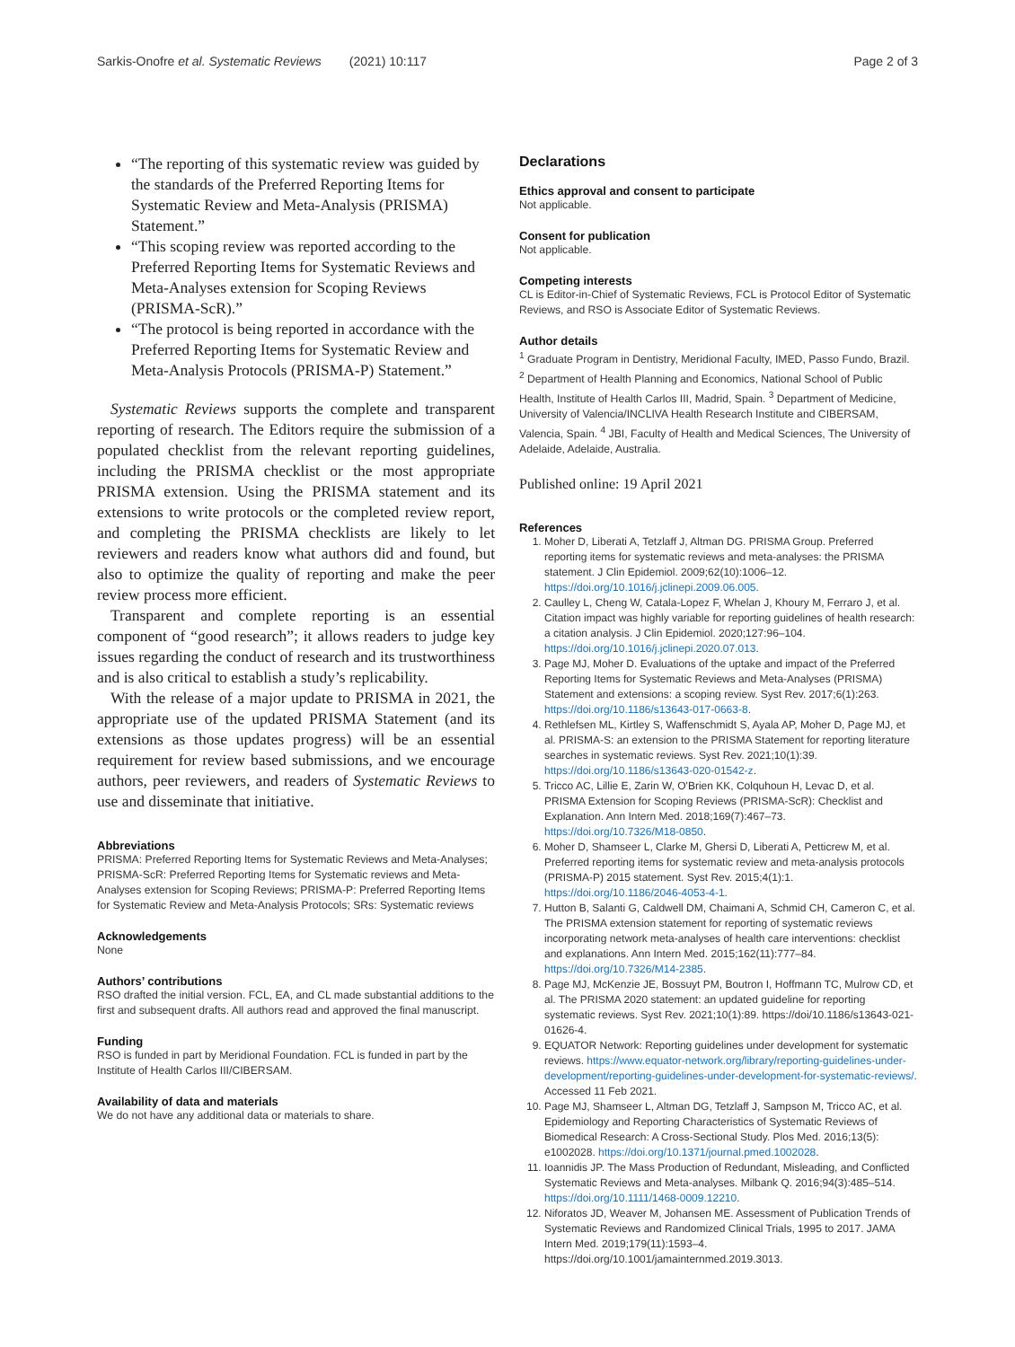Sarkis-Onofre et al. Systematic Reviews (2021) 10:117 Page 2 of 3
“The reporting of this systematic review was guided by the standards of the Preferred Reporting Items for Systematic Review and Meta-Analysis (PRISMA) Statement.”
“This scoping review was reported according to the Preferred Reporting Items for Systematic Reviews and Meta-Analyses extension for Scoping Reviews (PRISMA-ScR).”
“The protocol is being reported in accordance with the Preferred Reporting Items for Systematic Review and Meta-Analysis Protocols (PRISMA-P) Statement.”
Systematic Reviews supports the complete and transparent reporting of research. The Editors require the submission of a populated checklist from the relevant reporting guidelines, including the PRISMA checklist or the most appropriate PRISMA extension. Using the PRISMA statement and its extensions to write protocols or the completed review report, and completing the PRISMA checklists are likely to let reviewers and readers know what authors did and found, but also to optimize the quality of reporting and make the peer review process more efficient.
Transparent and complete reporting is an essential component of “good research”; it allows readers to judge key issues regarding the conduct of research and its trustworthiness and is also critical to establish a study’s replicability.
With the release of a major update to PRISMA in 2021, the appropriate use of the updated PRISMA Statement (and its extensions as those updates progress) will be an essential requirement for review based submissions, and we encourage authors, peer reviewers, and readers of Systematic Reviews to use and disseminate that initiative.
Abbreviations
PRISMA: Preferred Reporting Items for Systematic Reviews and Meta-Analyses; PRISMA-ScR: Preferred Reporting Items for Systematic reviews and Meta-Analyses extension for Scoping Reviews; PRISMA-P: Preferred Reporting Items for Systematic Review and Meta-Analysis Protocols; SRs: Systematic reviews
Acknowledgements
None
Authors’ contributions
RSO drafted the initial version. FCL, EA, and CL made substantial additions to the first and subsequent drafts. All authors read and approved the final manuscript.
Funding
RSO is funded in part by Meridional Foundation. FCL is funded in part by the Institute of Health Carlos III/CIBERSAM.
Availability of data and materials
We do not have any additional data or materials to share.
Declarations
Ethics approval and consent to participate
Not applicable.
Consent for publication
Not applicable.
Competing interests
CL is Editor-in-Chief of Systematic Reviews, FCL is Protocol Editor of Systematic Reviews, and RSO is Associate Editor of Systematic Reviews.
Author details
<sup>1</sup> Graduate Program in Dentistry, Meridional Faculty, IMED, Passo Fundo, Brazil. <sup>2</sup> Department of Health Planning and Economics, National School of Public Health, Institute of Health Carlos III, Madrid, Spain. <sup>3</sup> Department of Medicine, University of Valencia/INCLIVA Health Research Institute and CIBERSAM, Valencia, Spain. <sup>4</sup> JBI, Faculty of Health and Medical Sciences, The University of Adelaide, Adelaide, Australia.
Published online: 19 April 2021
References
1. Moher D, Liberati A, Tetzlaff J, Altman DG. PRISMA Group. Preferred reporting items for systematic reviews and meta-analyses: the PRISMA statement. J Clin Epidemiol. 2009;62(10):1006–12. https://doi.org/10.1016/j.jclinepi.2009.06.005.
2. Caulley L, Cheng W, Catala-Lopez F, Whelan J, Khoury M, Ferraro J, et al. Citation impact was highly variable for reporting guidelines of health research: a citation analysis. J Clin Epidemiol. 2020;127:96–104. https://doi.org/10.1016/j.jclinepi.2020.07.013.
3. Page MJ, Moher D. Evaluations of the uptake and impact of the Preferred Reporting Items for Systematic Reviews and Meta-Analyses (PRISMA) Statement and extensions: a scoping review. Syst Rev. 2017;6(1):263. https://doi.org/10.1186/s13643-017-0663-8.
4. Rethlefsen ML, Kirtley S, Waffenschmidt S, Ayala AP, Moher D, Page MJ, et al. PRISMA-S: an extension to the PRISMA Statement for reporting literature searches in systematic reviews. Syst Rev. 2021;10(1):39. https://doi.org/10.1186/s13643-020-01542-z.
5. Tricco AC, Lillie E, Zarin W, O'Brien KK, Colquhoun H, Levac D, et al. PRISMA Extension for Scoping Reviews (PRISMA-ScR): Checklist and Explanation. Ann Intern Med. 2018;169(7):467–73. https://doi.org/10.7326/M18-0850.
6. Moher D, Shamseer L, Clarke M, Ghersi D, Liberati A, Petticrew M, et al. Preferred reporting items for systematic review and meta-analysis protocols (PRISMA-P) 2015 statement. Syst Rev. 2015;4(1):1. https://doi.org/10.1186/2046-4053-4-1.
7. Hutton B, Salanti G, Caldwell DM, Chaimani A, Schmid CH, Cameron C, et al. The PRISMA extension statement for reporting of systematic reviews incorporating network meta-analyses of health care interventions: checklist and explanations. Ann Intern Med. 2015;162(11):777–84. https://doi.org/10.7326/M14-2385.
8. Page MJ, McKenzie JE, Bossuyt PM, Boutron I, Hoffmann TC, Mulrow CD, et al. The PRISMA 2020 statement: an updated guideline for reporting systematic reviews. Syst Rev. 2021;10(1):89. https://doi/10.1186/s13643-021-01626-4.
9. EQUATOR Network: Reporting guidelines under development for systematic reviews. https://www.equator-network.org/library/reporting-guidelines-under-development/reporting-guidelines-under-development-for-systematic-reviews/. Accessed 11 Feb 2021.
10. Page MJ, Shamseer L, Altman DG, Tetzlaff J, Sampson M, Tricco AC, et al. Epidemiology and Reporting Characteristics of Systematic Reviews of Biomedical Research: A Cross-Sectional Study. Plos Med. 2016;13(5): e1002028. https://doi.org/10.1371/journal.pmed.1002028.
11. Ioannidis JP. The Mass Production of Redundant, Misleading, and Conflicted Systematic Reviews and Meta-analyses. Milbank Q. 2016;94(3):485–514. https://doi.org/10.1111/1468-0009.12210.
12. Niforatos JD, Weaver M, Johansen ME. Assessment of Publication Trends of Systematic Reviews and Randomized Clinical Trials, 1995 to 2017. JAMA Intern Med. 2019;179(11):1593–4. https://doi.org/10.1001/jamainternmed.2019.3013.